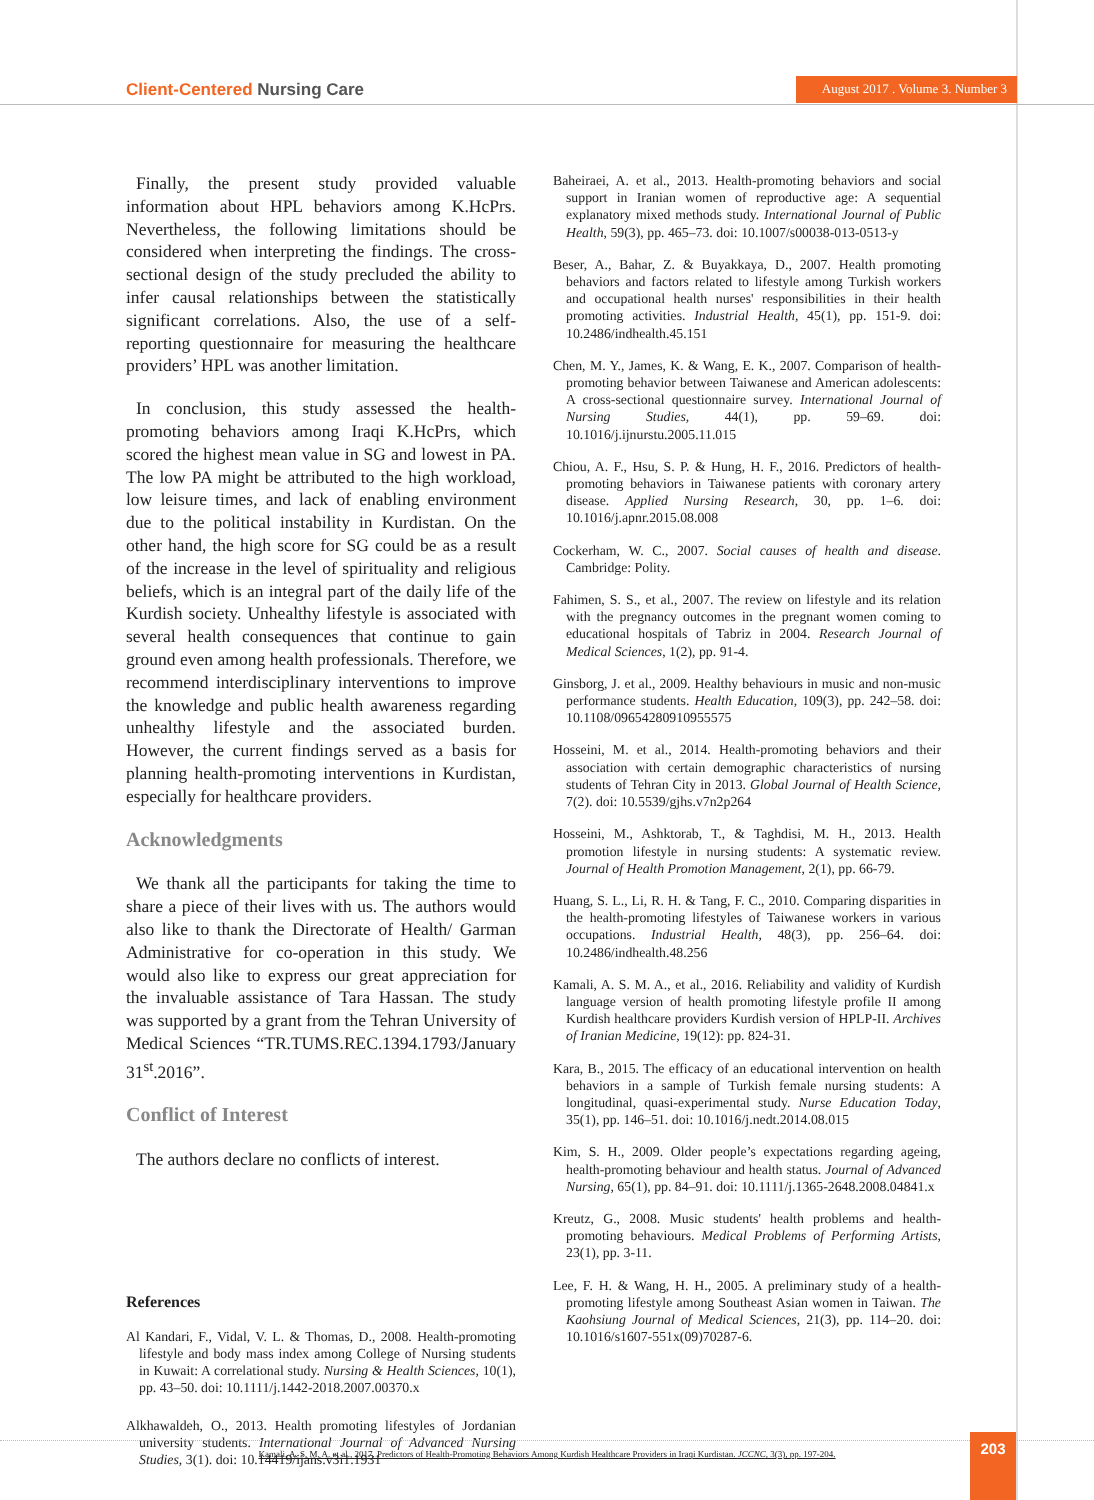Client-Centered Nursing Care
August 2017 . Volume 3. Number 3
Finally, the present study provided valuable information about HPL behaviors among K.HcPrs. Nevertheless, the following limitations should be considered when interpreting the findings. The cross-sectional design of the study precluded the ability to infer causal relationships between the statistically significant correlations. Also, the use of a self-reporting questionnaire for measuring the healthcare providers’ HPL was another limitation.
In conclusion, this study assessed the health-promoting behaviors among Iraqi K.HcPrs, which scored the highest mean value in SG and lowest in PA. The low PA might be attributed to the high workload, low leisure times, and lack of enabling environment due to the political instability in Kurdistan. On the other hand, the high score for SG could be as a result of the increase in the level of spirituality and religious beliefs, which is an integral part of the daily life of the Kurdish society. Unhealthy lifestyle is associated with several health consequences that continue to gain ground even among health professionals. Therefore, we recommend interdisciplinary interventions to improve the knowledge and public health awareness regarding unhealthy lifestyle and the associated burden. However, the current findings served as a basis for planning health-promoting interventions in Kurdistan, especially for healthcare providers.
Acknowledgments
We thank all the participants for taking the time to share a piece of their lives with us. The authors would also like to thank the Directorate of Health/ Garman Administrative for co-operation in this study. We would also like to express our great appreciation for the invaluable assistance of Tara Hassan. The study was supported by a grant from the Tehran University of Medical Sciences “TR.TUMS.REC.1394.1793/January 31<sup>st</sup>.2016”.
Conflict of Interest
The authors declare no conflicts of interest.
References
Al Kandari, F., Vidal, V. L. & Thomas, D., 2008. Health-promoting lifestyle and body mass index among College of Nursing students in Kuwait: A correlational study. Nursing & Health Sciences, 10(1), pp. 43–50. doi: 10.1111/j.1442-2018.2007.00370.x
Alkhawaldeh, O., 2013. Health promoting lifestyles of Jordanian university students. International Journal of Advanced Nursing Studies, 3(1). doi: 10.14419/ijans.v3i1.1931
Baheiraei, A. et al., 2013. Health-promoting behaviors and social support in Iranian women of reproductive age: A sequential explanatory mixed methods study. International Journal of Public Health, 59(3), pp. 465–73. doi: 10.1007/s00038-013-0513-y
Beser, A., Bahar, Z. & Buyakkaya, D., 2007. Health promoting behaviors and factors related to lifestyle among Turkish workers and occupational health nurses' responsibilities in their health promoting activities. Industrial Health, 45(1), pp. 151-9. doi: 10.2486/indhealth.45.151
Chen, M. Y., James, K. & Wang, E. K., 2007. Comparison of health-promoting behavior between Taiwanese and American adolescents: A cross-sectional questionnaire survey. International Journal of Nursing Studies, 44(1), pp. 59–69. doi: 10.1016/j.ijnurstu.2005.11.015
Chiou, A. F., Hsu, S. P. & Hung, H. F., 2016. Predictors of health-promoting behaviors in Taiwanese patients with coronary artery disease. Applied Nursing Research, 30, pp. 1–6. doi: 10.1016/j.apnr.2015.08.008
Cockerham, W. C., 2007. Social causes of health and disease. Cambridge: Polity.
Fahimen, S. S., et al., 2007. The review on lifestyle and its relation with the pregnancy outcomes in the pregnant women coming to educational hospitals of Tabriz in 2004. Research Journal of Medical Sciences, 1(2), pp. 91-4.
Ginsborg, J. et al., 2009. Healthy behaviours in music and non-music performance students. Health Education, 109(3), pp. 242–58. doi: 10.1108/09654280910955575
Hosseini, M. et al., 2014. Health-promoting behaviors and their association with certain demographic characteristics of nursing students of Tehran City in 2013. Global Journal of Health Science, 7(2). doi: 10.5539/gjhs.v7n2p264
Hosseini, M., Ashktorab, T., & Taghdisi, M. H., 2013. Health promotion lifestyle in nursing students: A systematic review. Journal of Health Promotion Management, 2(1), pp. 66-79.
Huang, S. L., Li, R. H. & Tang, F. C., 2010. Comparing disparities in the health-promoting lifestyles of Taiwanese workers in various occupations. Industrial Health, 48(3), pp. 256–64. doi: 10.2486/indhealth.48.256
Kamali, A. S. M. A., et al., 2016. Reliability and validity of Kurdish language version of health promoting lifestyle profile II among Kurdish healthcare providers Kurdish version of HPLP-II. Archives of Iranian Medicine, 19(12): pp. 824-31.
Kara, B., 2015. The efficacy of an educational intervention on health behaviors in a sample of Turkish female nursing students: A longitudinal, quasi-experimental study. Nurse Education Today, 35(1), pp. 146–51. doi: 10.1016/j.nedt.2014.08.015
Kim, S. H., 2009. Older people’s expectations regarding ageing, health-promoting behaviour and health status. Journal of Advanced Nursing, 65(1), pp. 84–91. doi: 10.1111/j.1365-2648.2008.04841.x
Kreutz, G., 2008. Music students' health problems and health-promoting behaviours. Medical Problems of Performing Artists, 23(1), pp. 3-11.
Lee, F. H. & Wang, H. H., 2005. A preliminary study of a health-promoting lifestyle among Southeast Asian women in Taiwan. The Kaohsiung Journal of Medical Sciences, 21(3), pp. 114–20. doi: 10.1016/s1607-551x(09)70287-6.
Kamali, A. S. M. A. et al., 2017. Predictors of Health-Promoting Behaviors Among Kurdish Healthcare Providers in Iraqi Kurdistan. JCCNC, 3(3), pp. 197-204. 203